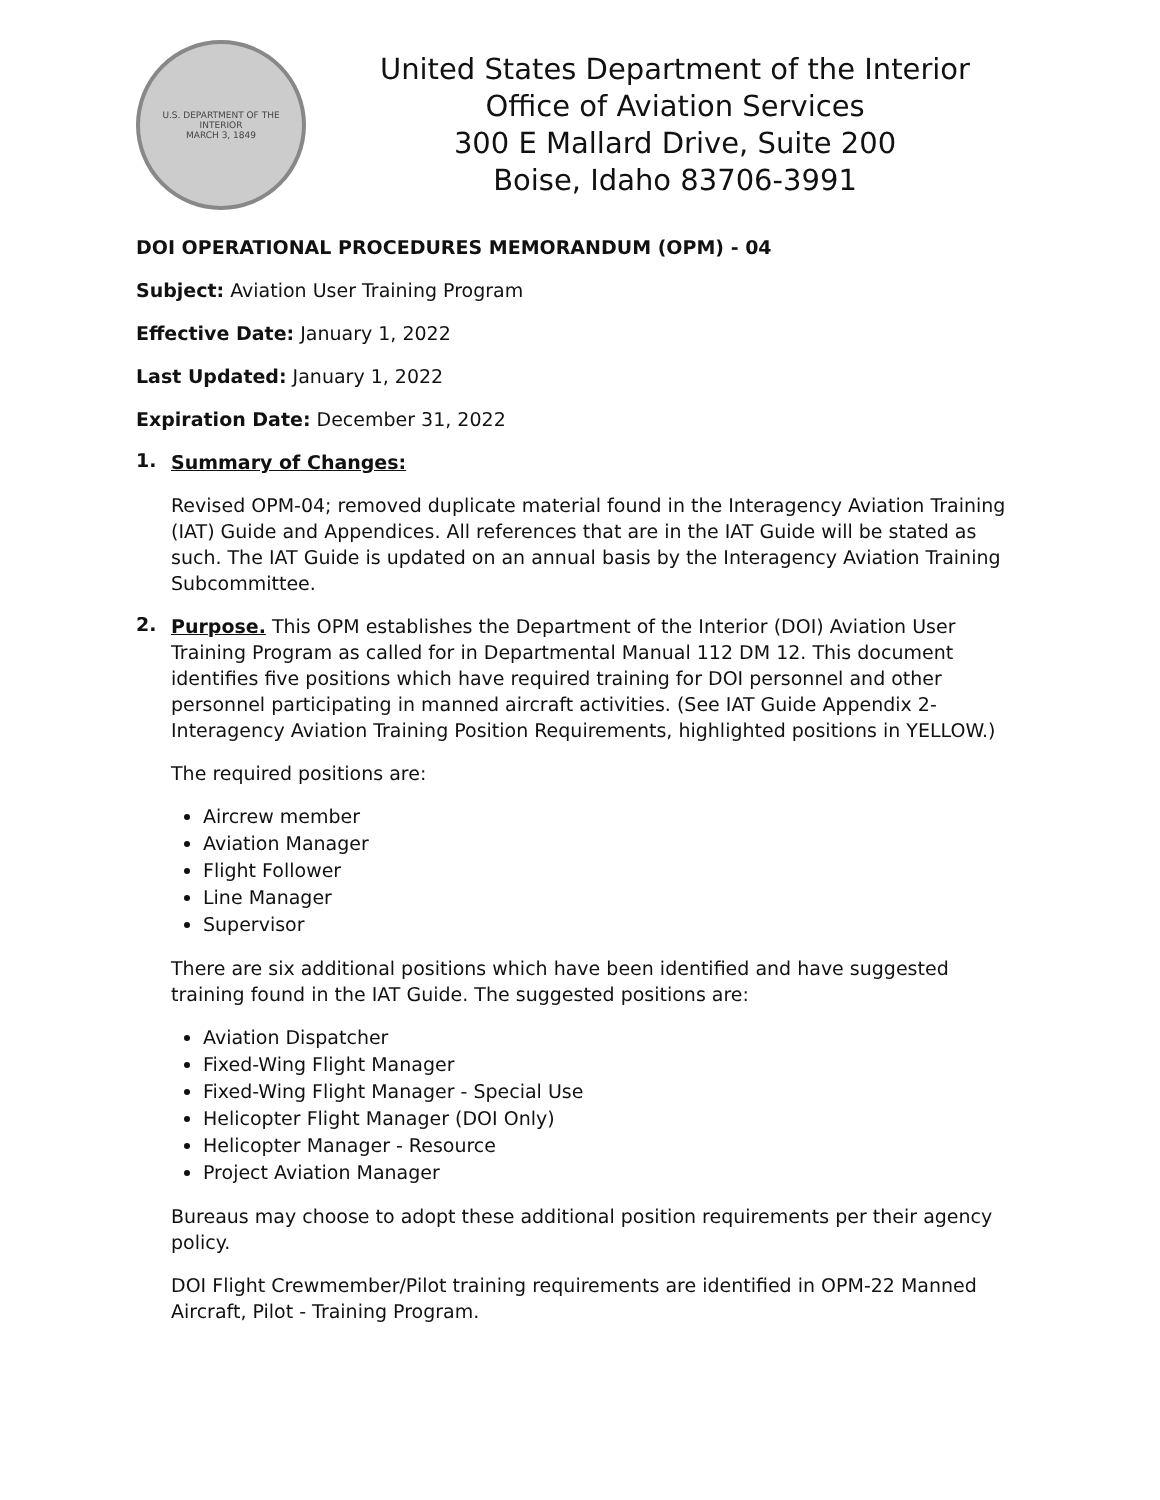U.S. DEPARTMENT OF THE INTERIOR
MARCH 3, 1849
United States Department of the Interior
Office of Aviation Services
300 E Mallard Drive, Suite 200
Boise, Idaho 83706-3991
DOI OPERATIONAL PROCEDURES MEMORANDUM (OPM) - 04
Subject: Aviation User Training Program
Effective Date: January 1, 2022
Last Updated: January 1, 2022
Expiration Date: December 31, 2022
1.
Summary of Changes:
Revised OPM-04; removed duplicate material found in the Interagency Aviation Training (IAT) Guide and Appendices. All references that are in the IAT Guide will be stated as such. The IAT Guide is updated on an annual basis by the Interagency Aviation Training Subcommittee.
2.
Purpose. This OPM establishes the Department of the Interior (DOI) Aviation User Training Program as called for in Departmental Manual 112 DM 12. This document identifies five positions which have required training for DOI personnel and other personnel participating in manned aircraft activities. (See IAT Guide Appendix 2-Interagency Aviation Training Position Requirements, highlighted positions in YELLOW.)
The required positions are:
Aircrew member
Aviation Manager
Flight Follower
Line Manager
Supervisor
There are six additional positions which have been identified and have suggested training found in the IAT Guide. The suggested positions are:
Aviation Dispatcher
Fixed-Wing Flight Manager
Fixed-Wing Flight Manager - Special Use
Helicopter Flight Manager (DOI Only)
Helicopter Manager - Resource
Project Aviation Manager
Bureaus may choose to adopt these additional position requirements per their agency policy.
DOI Flight Crewmember/Pilot training requirements are identified in OPM-22 Manned Aircraft, Pilot - Training Program.